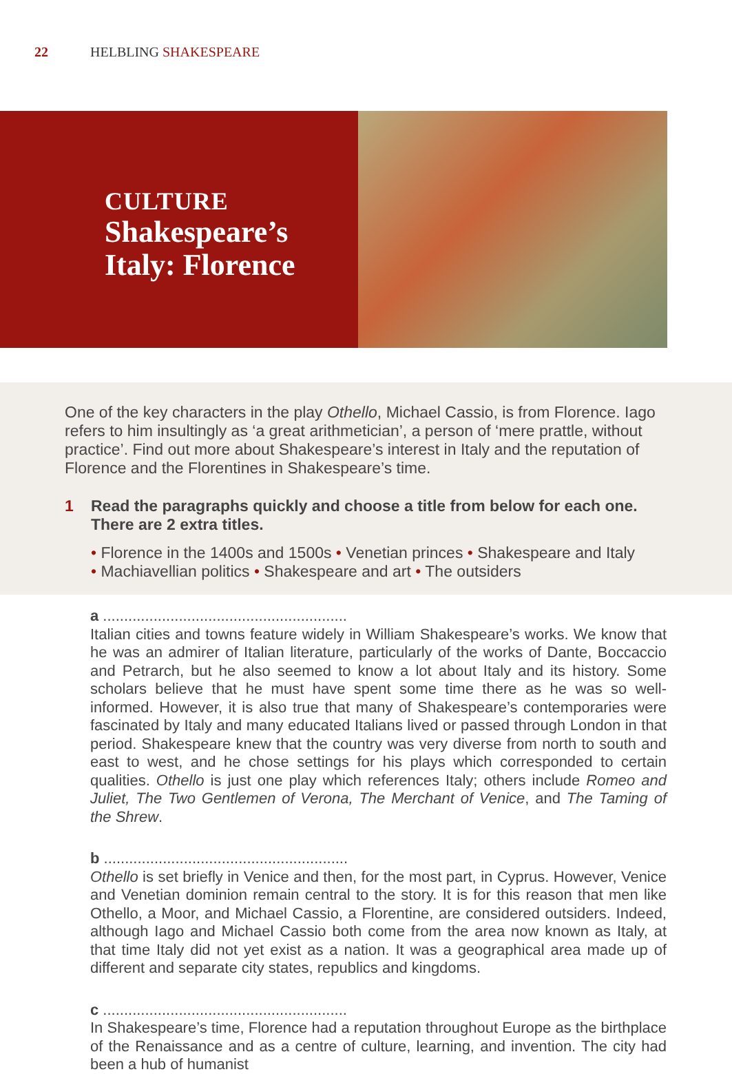22 HELBLING SHAKESPEARE
CULTURE
Shakespeare’s
Italy: Florence
One of the key characters in the play Othello, Michael Cassio, is from Florence. Iago refers to him insultingly as ‘a great arithmetician’, a person of ‘mere prattle, without practice’. Find out more about Shakespeare’s interest in Italy and the reputation of Florence and the Florentines in Shakespeare’s time.
1 Read the paragraphs quickly and choose a title from below for each one. There are 2 extra titles.
• Florence in the 1400s and 1500s • Venetian princes • Shakespeare and Italy
• Machiavellian politics • Shakespeare and art • The outsiders
a ..........................................................
Italian cities and towns feature widely in William Shakespeare’s works. We know that he was an admirer of Italian literature, particularly of the works of Dante, Boccaccio and Petrarch, but he also seemed to know a lot about Italy and its history. Some scholars believe that he must have spent some time there as he was so well-informed. However, it is also true that many of Shakespeare’s contemporaries were fascinated by Italy and many educated Italians lived or passed through London in that period. Shakespeare knew that the country was very diverse from north to south and east to west, and he chose settings for his plays which corresponded to certain qualities. Othello is just one play which references Italy; others include Romeo and Juliet, The Two Gentlemen of Verona, The Merchant of Venice, and The Taming of the Shrew.
b ..........................................................
Othello is set briefly in Venice and then, for the most part, in Cyprus. However, Venice and Venetian dominion remain central to the story. It is for this reason that men like Othello, a Moor, and Michael Cassio, a Florentine, are considered outsiders. Indeed, although Iago and Michael Cassio both come from the area now known as Italy, at that time Italy did not yet exist as a nation. It was a geographical area made up of different and separate city states, republics and kingdoms.
c ..........................................................
In Shakespeare’s time, Florence had a reputation throughout Europe as the birthplace of the Renaissance and as a centre of culture, learning, and invention. The city had been a hub of humanist